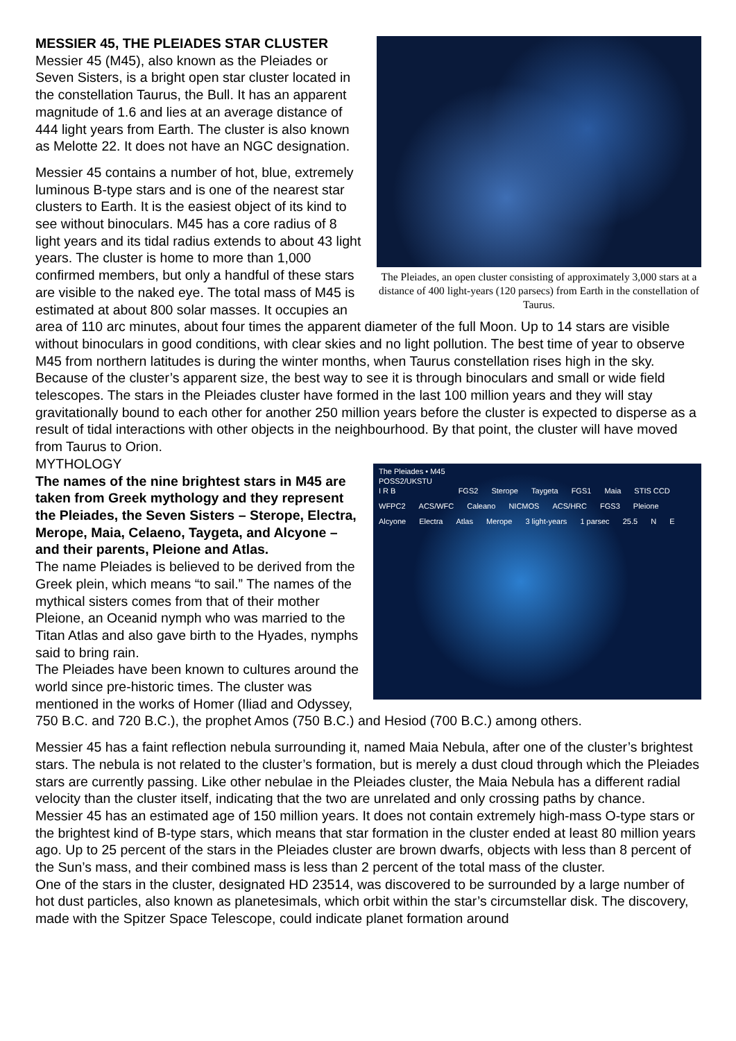The Pleiades, an open cluster consisting of approximately 3,000 stars at a distance of 400 light-years (120 parsecs) from Earth in the constellation of Taurus.
MESSIER 45, THE PLEIADES STAR CLUSTER
Messier 45 (M45), also known as the Pleiades or Seven Sisters, is a bright open star cluster located in the constellation Taurus, the Bull. It has an apparent magnitude of 1.6 and lies at an average distance of 444 light years from Earth. The cluster is also known as Melotte 22. It does not have an NGC designation.
Messier 45 contains a number of hot, blue, extremely luminous B-type stars and is one of the nearest star clusters to Earth. It is the easiest object of its kind to see without binoculars. M45 has a core radius of 8 light years and its tidal radius extends to about 43 light years. The cluster is home to more than 1,000 confirmed members, but only a handful of these stars are visible to the naked eye. The total mass of M45 is estimated at about 800 solar masses. It occupies an area of 110 arc minutes, about four times the apparent diameter of the full Moon. Up to 14 stars are visible without binoculars in good conditions, with clear skies and no light pollution. The best time of year to observe M45 from northern latitudes is during the winter months, when Taurus constellation rises high in the sky. Because of the cluster’s apparent size, the best way to see it is through binoculars and small or wide field telescopes. The stars in the Pleiades cluster have formed in the last 100 million years and they will stay gravitationally bound to each other for another 250 million years before the cluster is expected to disperse as a result of tidal interactions with other objects in the neighbourhood. By that point, the cluster will have moved from Taurus to Orion.
The Pleiades • M45
POSS2/UKSTU
I R B FGS2 Sterope Taygeta FGS1 Maia STIS CCD WFPC2 ACS/WFC Caleano NICMOS ACS/HRC FGS3 Pleione Alcyone Electra Atlas Merope 3 light-years 1 parsec 25.5 N E
MYTHOLOGY
The names of the nine brightest stars in M45 are taken from Greek mythology and they represent the Pleiades, the Seven Sisters – Sterope, Electra, Merope, Maia, Celaeno, Taygeta, and Alcyone – and their parents, Pleione and Atlas.
The name Pleiades is believed to be derived from the Greek plein, which means “to sail.” The names of the mythical sisters comes from that of their mother Pleione, an Oceanid nymph who was married to the Titan Atlas and also gave birth to the Hyades, nymphs said to bring rain.
The Pleiades have been known to cultures around the world since pre-historic times. The cluster was mentioned in the works of Homer (Iliad and Odyssey, 750 B.C. and 720 B.C.), the prophet Amos (750 B.C.) and Hesiod (700 B.C.) among others.
Messier 45 has a faint reflection nebula surrounding it, named Maia Nebula, after one of the cluster’s brightest stars. The nebula is not related to the cluster’s formation, but is merely a dust cloud through which the Pleiades stars are currently passing. Like other nebulae in the Pleiades cluster, the Maia Nebula has a different radial velocity than the cluster itself, indicating that the two are unrelated and only crossing paths by chance.
Messier 45 has an estimated age of 150 million years. It does not contain extremely high-mass O-type stars or the brightest kind of B-type stars, which means that star formation in the cluster ended at least 80 million years ago. Up to 25 percent of the stars in the Pleiades cluster are brown dwarfs, objects with less than 8 percent of the Sun’s mass, and their combined mass is less than 2 percent of the total mass of the cluster.
One of the stars in the cluster, designated HD 23514, was discovered to be surrounded by a large number of hot dust particles, also known as planetesimals, which orbit within the star’s circumstellar disk. The discovery, made with the Spitzer Space Telescope, could indicate planet formation around